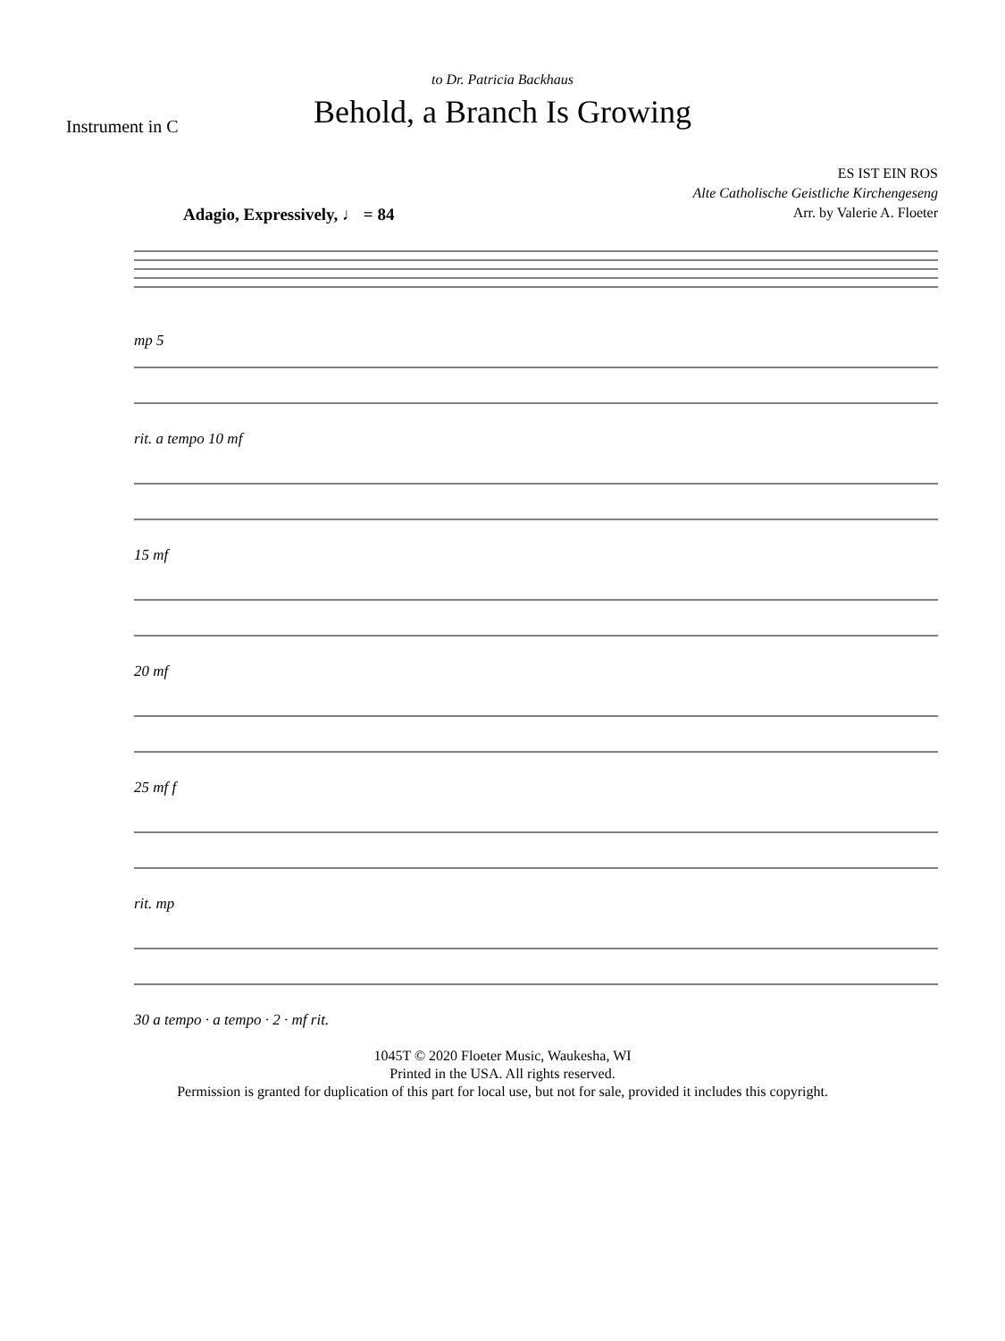to Dr. Patricia Backhaus
Behold, a Branch Is Growing
Instrument in C
ES IST EIN ROS
Alte Catholische Geistliche Kirchengeseng
Arr. by Valerie A. Floeter
Adagio, Expressively, ♩ = 84
mp 5
rit. a tempo 10 mf
15 mf
20 mf
25 mf f
rit. mp
30 a tempo · a tempo · 2 · mf rit.
1045T © 2020 Floeter Music, Waukesha, WI
Printed in the USA. All rights reserved.
Permission is granted for duplication of this part for local use, but not for sale, provided it includes this copyright.